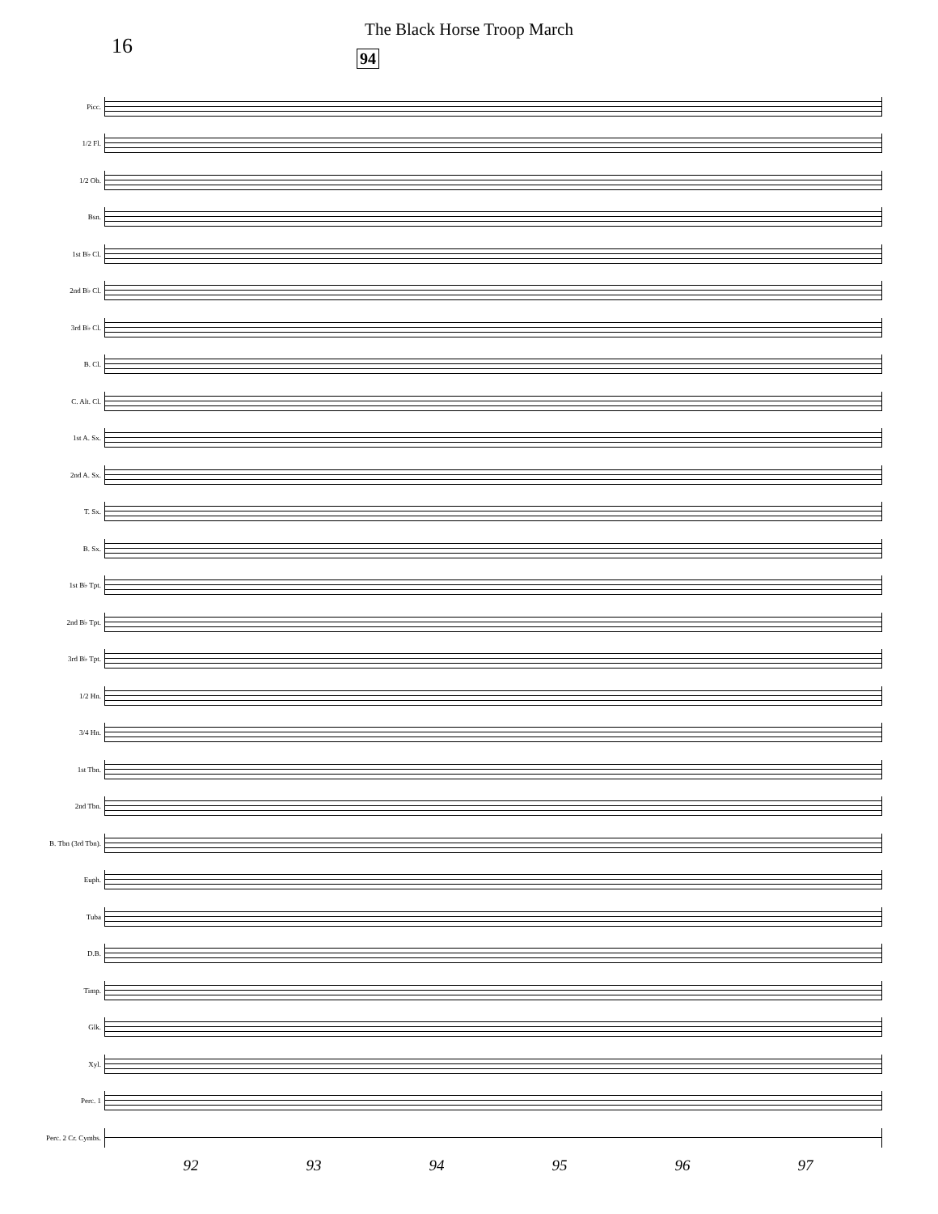16
The Black Horse Troop March
94
Picc.
1/2 Fl.
1/2 Ob.
Bsn.
1st B♭ Cl.
2nd B♭ Cl.
3rd B♭ Cl.
B. Cl.
C. Alt. Cl.
1st A. Sx.
2nd A. Sx.
T. Sx.
B. Sx.
1st B♭ Tpt.
2nd B♭ Tpt.
3rd B♭ Tpt.
1/2 Hn.
3/4 Hn.
1st Tbn.
2nd Tbn.
B. Tbn (3rd Tbn).
Euph.
Tuba
D.B.
Timp.
Glk.
Xyl.
Perc. 1
Perc. 2 Cr. Cymbs.
92 93 94 95 96 97